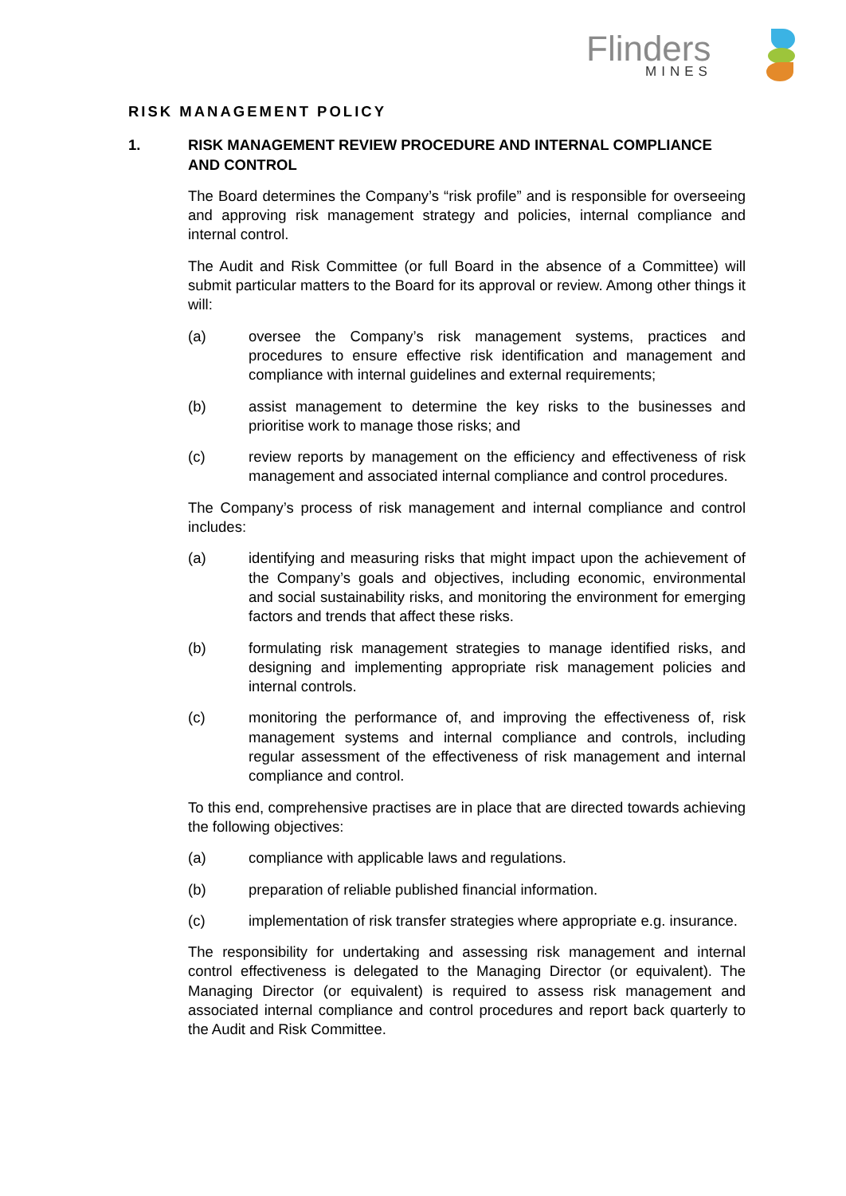Flinders
MINES
RISK MANAGEMENT POLICY
1. RISK MANAGEMENT REVIEW PROCEDURE AND INTERNAL COMPLIANCE AND CONTROL
The Board determines the Company’s “risk profile” and is responsible for overseeing and approving risk management strategy and policies, internal compliance and internal control.
The Audit and Risk Committee (or full Board in the absence of a Committee) will submit particular matters to the Board for its approval or review. Among other things it will:
(a) oversee the Company’s risk management systems, practices and procedures to ensure effective risk identification and management and compliance with internal guidelines and external requirements;
(b) assist management to determine the key risks to the businesses and prioritise work to manage those risks; and
(c) review reports by management on the efficiency and effectiveness of risk management and associated internal compliance and control procedures.
The Company’s process of risk management and internal compliance and control includes:
(a) identifying and measuring risks that might impact upon the achievement of the Company’s goals and objectives, including economic, environmental and social sustainability risks, and monitoring the environment for emerging factors and trends that affect these risks.
(b) formulating risk management strategies to manage identified risks, and designing and implementing appropriate risk management policies and internal controls.
(c) monitoring the performance of, and improving the effectiveness of, risk management systems and internal compliance and controls, including regular assessment of the effectiveness of risk management and internal compliance and control.
To this end, comprehensive practises are in place that are directed towards achieving the following objectives:
(a) compliance with applicable laws and regulations.
(b) preparation of reliable published financial information.
(c) implementation of risk transfer strategies where appropriate e.g. insurance.
The responsibility for undertaking and assessing risk management and internal control effectiveness is delegated to the Managing Director (or equivalent). The Managing Director (or equivalent) is required to assess risk management and associated internal compliance and control procedures and report back quarterly to the Audit and Risk Committee.